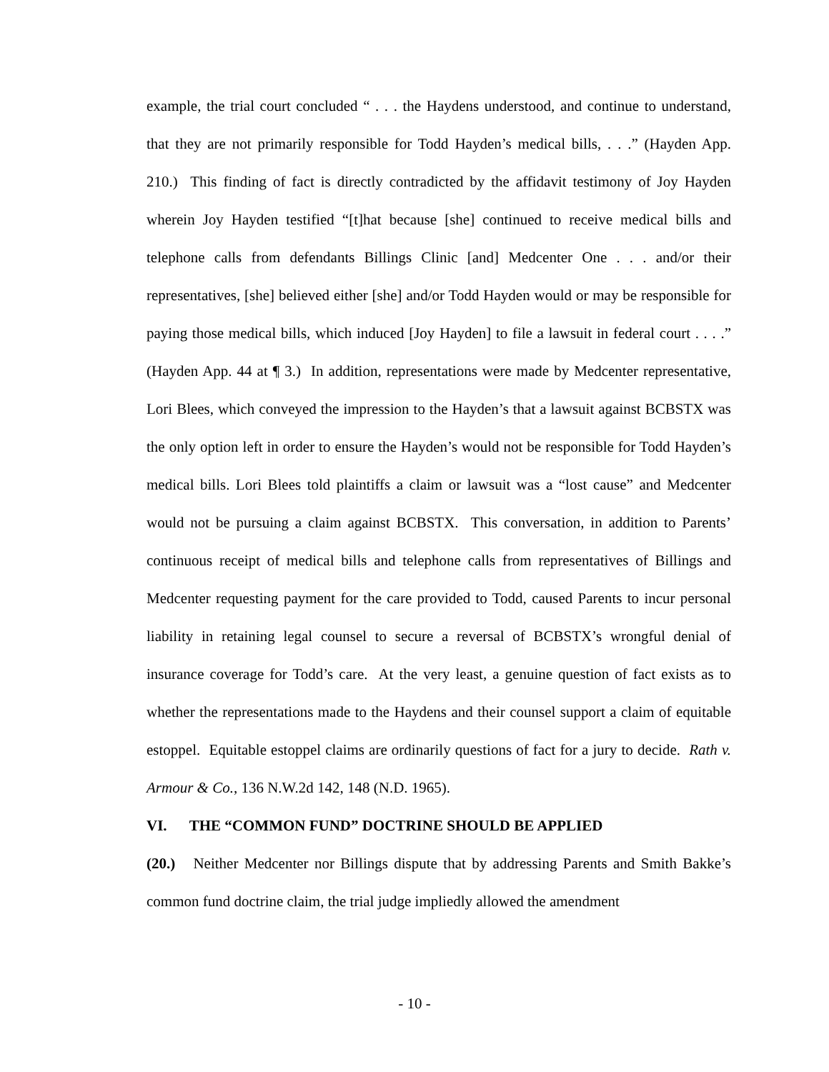example, the trial court concluded “ . . . the Haydens understood, and continue to understand, that they are not primarily responsible for Todd Hayden’s medical bills, . . .” (Hayden App. 210.) This finding of fact is directly contradicted by the affidavit testimony of Joy Hayden wherein Joy Hayden testified “[t]hat because [she] continued to receive medical bills and telephone calls from defendants Billings Clinic [and] Medcenter One . . . and/or their representatives, [she] believed either [she] and/or Todd Hayden would or may be responsible for paying those medical bills, which induced [Joy Hayden] to file a lawsuit in federal court . . . .” (Hayden App. 44 at ¶ 3.) In addition, representations were made by Medcenter representative, Lori Blees, which conveyed the impression to the Hayden’s that a lawsuit against BCBSTX was the only option left in order to ensure the Hayden’s would not be responsible for Todd Hayden’s medical bills. Lori Blees told plaintiffs a claim or lawsuit was a “lost cause” and Medcenter would not be pursuing a claim against BCBSTX. This conversation, in addition to Parents’ continuous receipt of medical bills and telephone calls from representatives of Billings and Medcenter requesting payment for the care provided to Todd, caused Parents to incur personal liability in retaining legal counsel to secure a reversal of BCBSTX’s wrongful denial of insurance coverage for Todd’s care. At the very least, a genuine question of fact exists as to whether the representations made to the Haydens and their counsel support a claim of equitable estoppel. Equitable estoppel claims are ordinarily questions of fact for a jury to decide. Rath v. Armour & Co., 136 N.W.2d 142, 148 (N.D. 1965).
VI. THE “COMMON FUND” DOCTRINE SHOULD BE APPLIED
(20.) Neither Medcenter nor Billings dispute that by addressing Parents and Smith Bakke’s common fund doctrine claim, the trial judge impliedly allowed the amendment
- 10 -